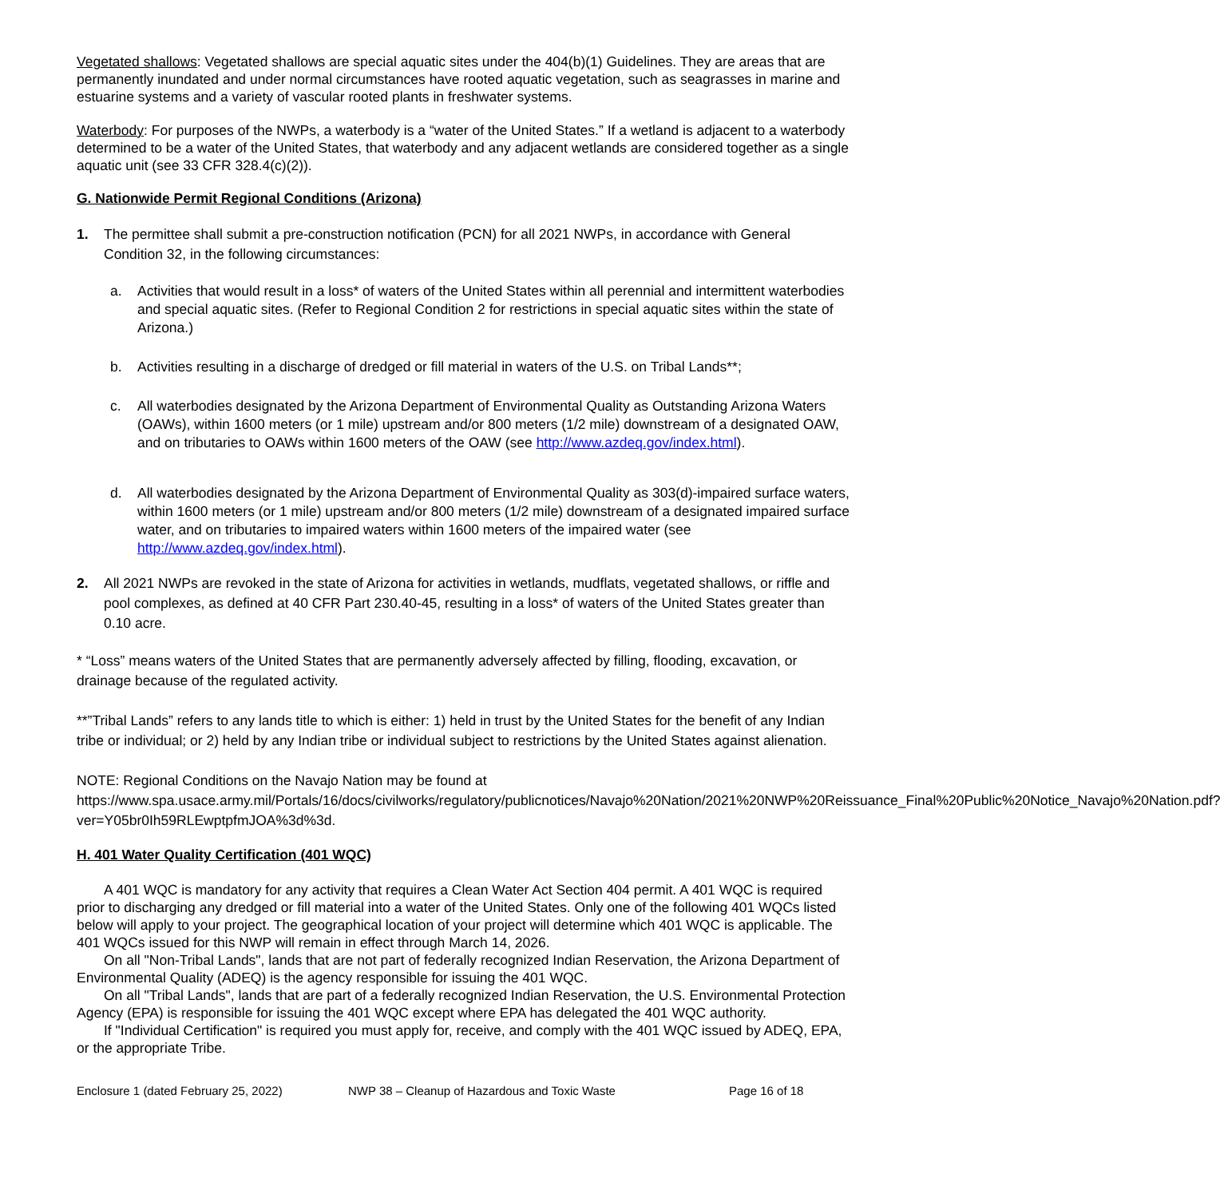Vegetated shallows: Vegetated shallows are special aquatic sites under the 404(b)(1) Guidelines. They are areas that are permanently inundated and under normal circumstances have rooted aquatic vegetation, such as seagrasses in marine and estuarine systems and a variety of vascular rooted plants in freshwater systems.
Waterbody: For purposes of the NWPs, a waterbody is a “water of the United States.” If a wetland is adjacent to a waterbody determined to be a water of the United States, that waterbody and any adjacent wetlands are considered together as a single aquatic unit (see 33 CFR 328.4(c)(2)).
G. Nationwide Permit Regional Conditions (Arizona)
1. The permittee shall submit a pre-construction notification (PCN) for all 2021 NWPs, in accordance with General Condition 32, in the following circumstances:
a. Activities that would result in a loss* of waters of the United States within all perennial and intermittent waterbodies and special aquatic sites. (Refer to Regional Condition 2 for restrictions in special aquatic sites within the state of Arizona.)
b. Activities resulting in a discharge of dredged or fill material in waters of the U.S. on Tribal Lands**;
c. All waterbodies designated by the Arizona Department of Environmental Quality as Outstanding Arizona Waters (OAWs), within 1600 meters (or 1 mile) upstream and/or 800 meters (1/2 mile) downstream of a designated OAW, and on tributaries to OAWs within 1600 meters of the OAW (see http://www.azdeq.gov/index.html).
d. All waterbodies designated by the Arizona Department of Environmental Quality as 303(d)-impaired surface waters, within 1600 meters (or 1 mile) upstream and/or 800 meters (1/2 mile) downstream of a designated impaired surface water, and on tributaries to impaired waters within 1600 meters of the impaired water (see http://www.azdeq.gov/index.html).
2. All 2021 NWPs are revoked in the state of Arizona for activities in wetlands, mudflats, vegetated shallows, or riffle and pool complexes, as defined at 40 CFR Part 230.40-45, resulting in a loss* of waters of the United States greater than 0.10 acre.
* “Loss” means waters of the United States that are permanently adversely affected by filling, flooding, excavation, or drainage because of the regulated activity.
**”Tribal Lands” refers to any lands title to which is either: 1) held in trust by the United States for the benefit of any Indian tribe or individual; or 2) held by any Indian tribe or individual subject to restrictions by the United States against alienation.
NOTE: Regional Conditions on the Navajo Nation may be found at https://www.spa.usace.army.mil/Portals/16/docs/civilworks/regulatory/publicnotices/Navajo%20Nation/2021%20NWP%20Reissuance_Final%20Public%20Notice_Navajo%20Nation.pdf?ver=Y05br0Ih59RLEwptpfmJOA%3d%3d.
H. 401 Water Quality Certification (401 WQC)
A 401 WQC is mandatory for any activity that requires a Clean Water Act Section 404 permit. A 401 WQC is required prior to discharging any dredged or fill material into a water of the United States. Only one of the following 401 WQCs listed below will apply to your project. The geographical location of your project will determine which 401 WQC is applicable. The 401 WQCs issued for this NWP will remain in effect through March 14, 2026.
On all "Non-Tribal Lands", lands that are not part of federally recognized Indian Reservation, the Arizona Department of Environmental Quality (ADEQ) is the agency responsible for issuing the 401 WQC.
On all "Tribal Lands", lands that are part of a federally recognized Indian Reservation, the U.S. Environmental Protection Agency (EPA) is responsible for issuing the 401 WQC except where EPA has delegated the 401 WQC authority.
If "Individual Certification" is required you must apply for, receive, and comply with the 401 WQC issued by ADEQ, EPA, or the appropriate Tribe.
Enclosure 1 (dated February 25, 2022) NWP 38 – Cleanup of Hazardous and Toxic Waste Page 16 of 18